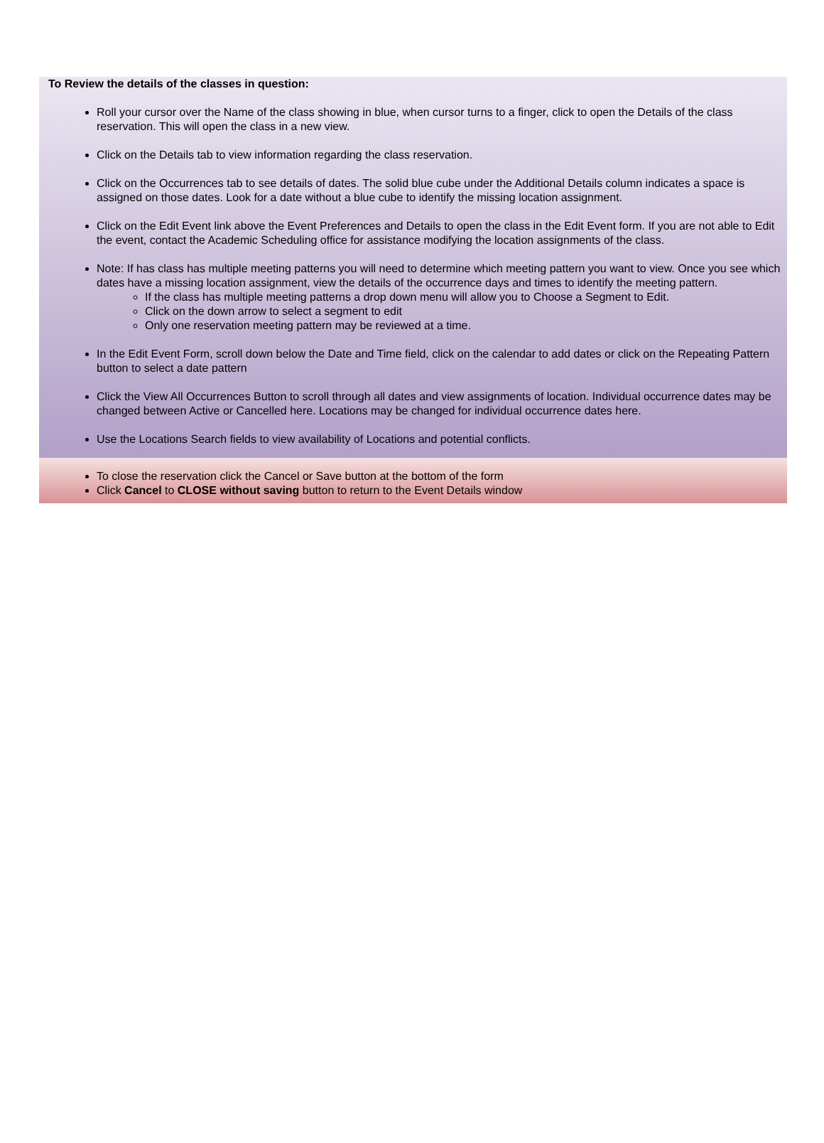To Review the details of the classes in question:
Roll your cursor over the Name of the class showing in blue, when cursor turns to a finger, click to open the Details of the class reservation. This will open the class in a new view.
Click on the Details tab to view information regarding the class reservation.
Click on the Occurrences tab to see details of dates. The solid blue cube under the Additional Details column indicates a space is assigned on those dates. Look for a date without a blue cube to identify the missing location assignment.
Click on the Edit Event link above the Event Preferences and Details to open the class in the Edit Event form. If you are not able to Edit the event, contact the Academic Scheduling office for assistance modifying the location assignments of the class.
Note: If has class has multiple meeting patterns you will need to determine which meeting pattern you want to view. Once you see which dates have a missing location assignment, view the details of the occurrence days and times to identify the meeting pattern.
If the class has multiple meeting patterns a drop down menu will allow you to Choose a Segment to Edit.
Click on the down arrow to select a segment to edit
Only one reservation meeting pattern may be reviewed at a time.
In the Edit Event Form, scroll down below the Date and Time field, click on the calendar to add dates or click on the Repeating Pattern button to select a date pattern
Click the View All Occurrences Button to scroll through all dates and view assignments of location. Individual occurrence dates may be changed between Active or Cancelled here. Locations may be changed for individual occurrence dates here.
Use the Locations Search fields to view availability of Locations and potential conflicts.
To close the reservation click the Cancel or Save button at the bottom of the form
Click Cancel to CLOSE without saving button to return to the Event Details window